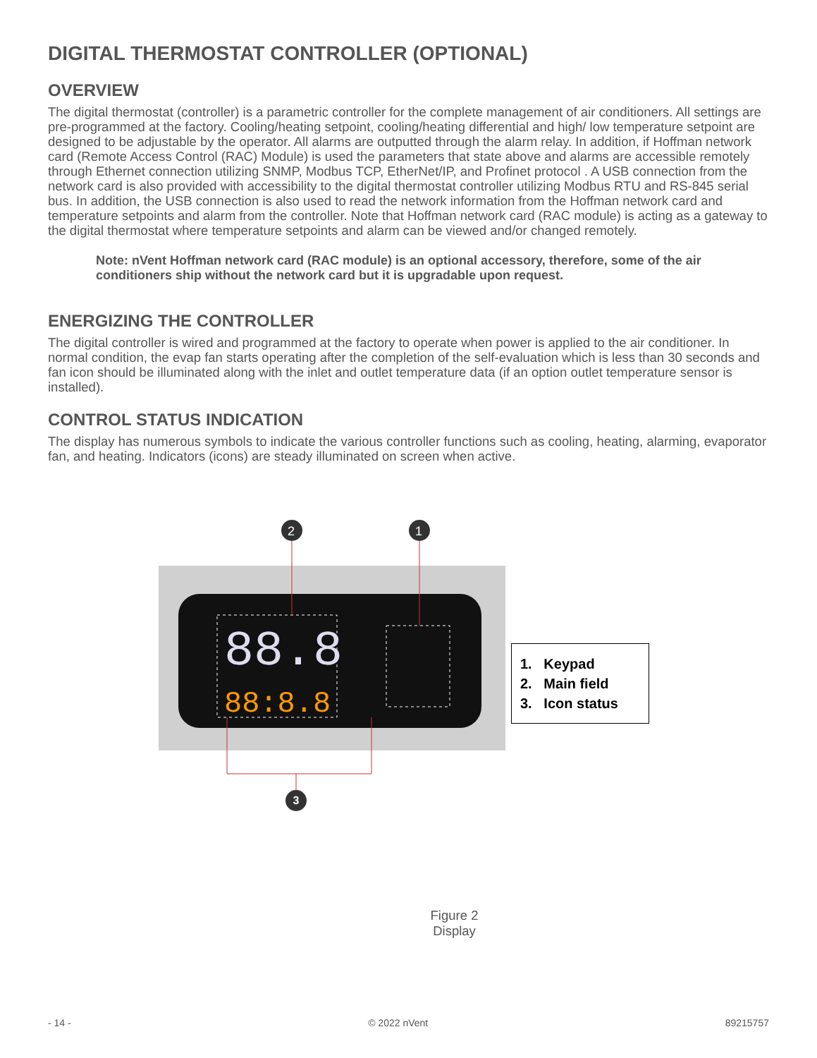DIGITAL THERMOSTAT CONTROLLER (OPTIONAL)
OVERVIEW
The digital thermostat (controller) is a parametric controller for the complete management of air conditioners. All settings are pre-programmed at the factory. Cooling/heating setpoint, cooling/heating differential and high/ low temperature setpoint are designed to be adjustable by the operator. All alarms are outputted through the alarm relay. In addition, if Hoffman network card (Remote Access Control (RAC) Module) is used the parameters that state above and alarms are accessible remotely through Ethernet connection utilizing SNMP, Modbus TCP, EtherNet/IP, and Profinet protocol . A USB connection from the network card is also provided with accessibility to the digital thermostat controller utilizing Modbus RTU and RS-845 serial bus. In addition, the USB connection is also used to read the network information from the Hoffman network card and temperature setpoints and alarm from the controller. Note that Hoffman network card (RAC module) is acting as a gateway to the digital thermostat where temperature setpoints and alarm can be viewed and/or changed remotely.
Note: nVent Hoffman network card (RAC module) is an optional accessory, therefore, some of the air conditioners ship without the network card but it is upgradable upon request.
ENERGIZING THE CONTROLLER
The digital controller is wired and programmed at the factory to operate when power is applied to the air conditioner. In normal condition, the evap fan starts operating after the completion of the self-evaluation which is less than 30 seconds and fan icon should be illuminated along with the inlet and outlet temperature data (if an option outlet temperature sensor is installed).
CONTROL STATUS INDICATION
The display has numerous symbols to indicate the various controller functions such as cooling, heating, alarming, evaporator fan, and heating. Indicators (icons) are steady illuminated on screen when active.
88.8
88:8.8
2
1
1. Keypad
2. Main field
3. Icon status
3
Figure 2
Display
- 14 - © 2022 nVent 89215757